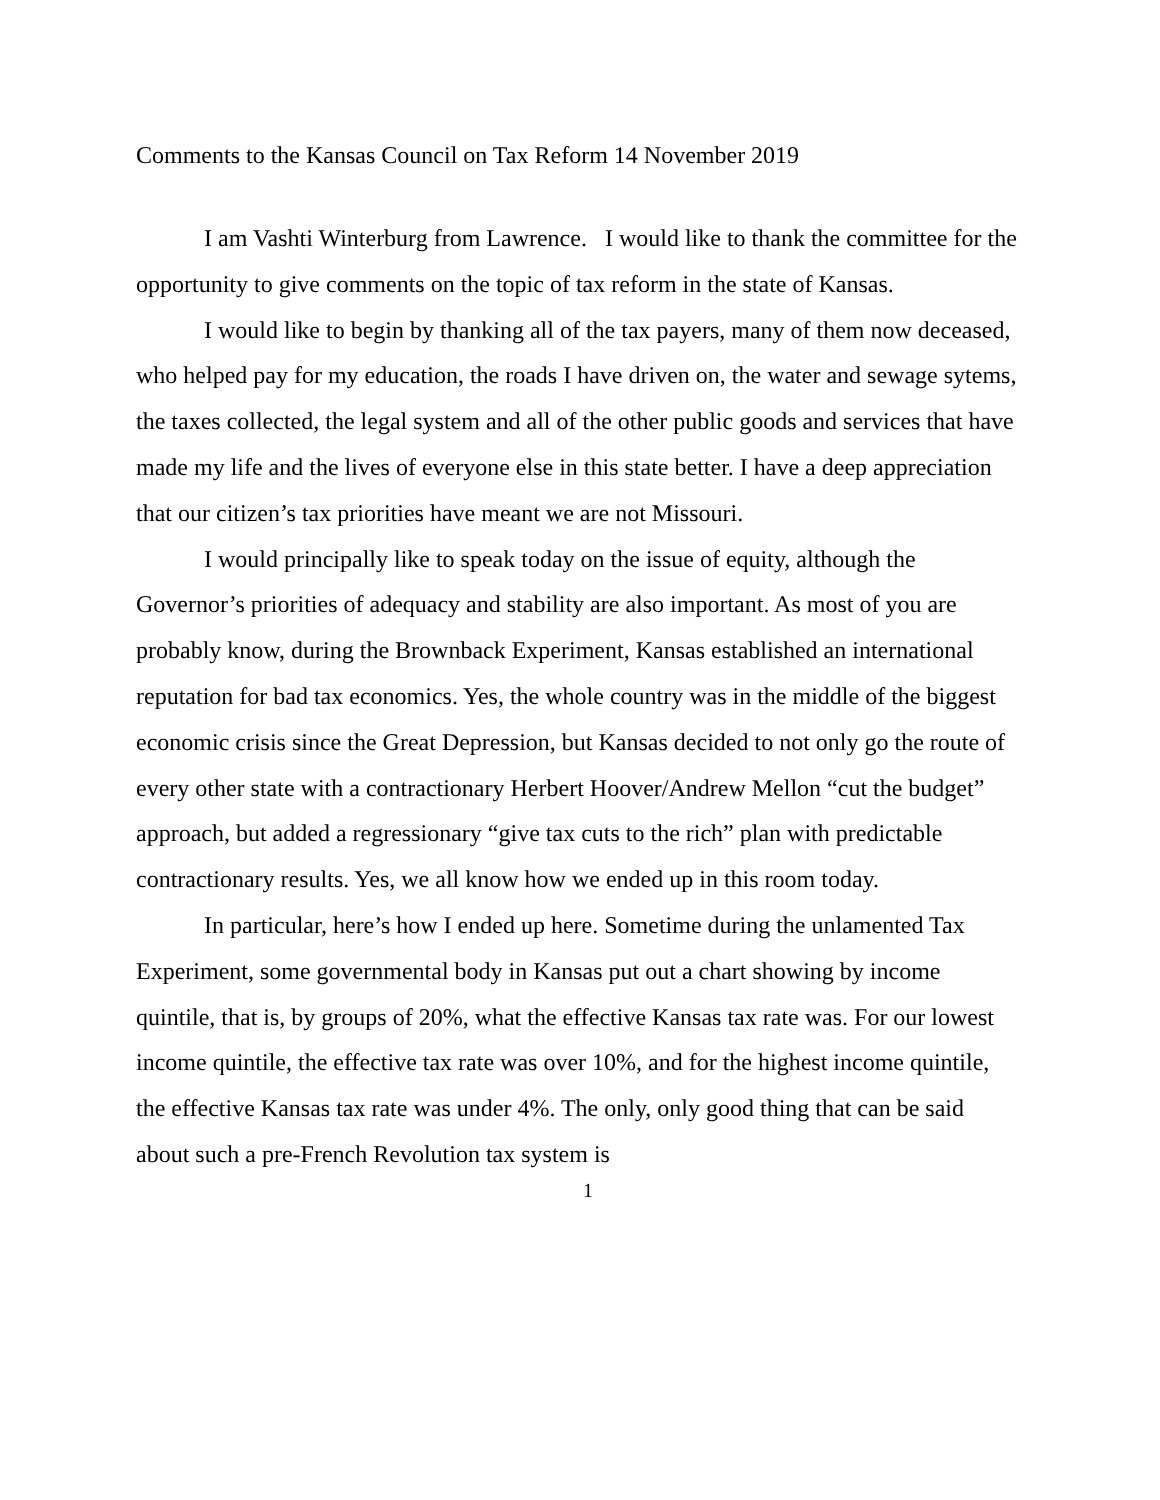Comments to the Kansas Council on Tax Reform 14 November 2019
I am Vashti Winterburg from Lawrence. I would like to thank the committee for the opportunity to give comments on the topic of tax reform in the state of Kansas.
I would like to begin by thanking all of the tax payers, many of them now deceased, who helped pay for my education, the roads I have driven on, the water and sewage sytems, the taxes collected, the legal system and all of the other public goods and services that have made my life and the lives of everyone else in this state better. I have a deep appreciation that our citizen’s tax priorities have meant we are not Missouri.
I would principally like to speak today on the issue of equity, although the Governor’s priorities of adequacy and stability are also important. As most of you are probably know, during the Brownback Experiment, Kansas established an international reputation for bad tax economics. Yes, the whole country was in the middle of the biggest economic crisis since the Great Depression, but Kansas decided to not only go the route of every other state with a contractionary Herbert Hoover/Andrew Mellon “cut the budget” approach, but added a regressionary “give tax cuts to the rich” plan with predictable contractionary results. Yes, we all know how we ended up in this room today.
In particular, here’s how I ended up here. Sometime during the unlamented Tax Experiment, some governmental body in Kansas put out a chart showing by income quintile, that is, by groups of 20%, what the effective Kansas tax rate was. For our lowest income quintile, the effective tax rate was over 10%, and for the highest income quintile, the effective Kansas tax rate was under 4%. The only, only good thing that can be said about such a pre-French Revolution tax system is
1